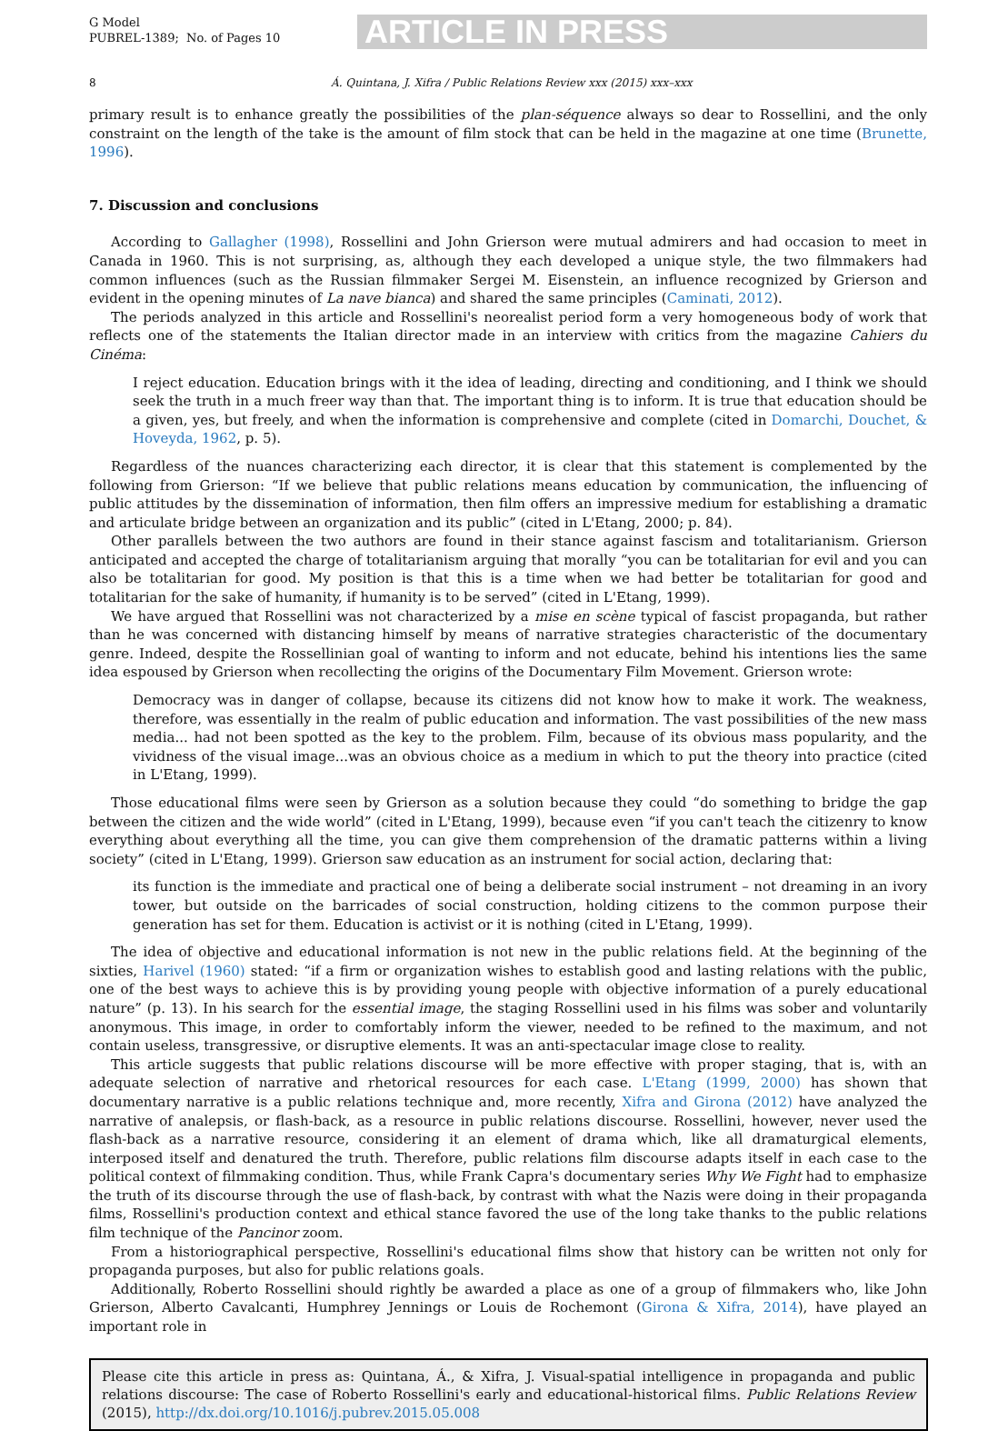G Model
PUBREL-1389; No. of Pages 10
ARTICLE IN PRESS
8 Á. Quintana, J. Xifra / Public Relations Review xxx (2015) xxx–xxx
primary result is to enhance greatly the possibilities of the plan-séquence always so dear to Rossellini, and the only constraint on the length of the take is the amount of film stock that can be held in the magazine at one time (Brunette, 1996).
7. Discussion and conclusions
According to Gallagher (1998), Rossellini and John Grierson were mutual admirers and had occasion to meet in Canada in 1960. This is not surprising, as, although they each developed a unique style, the two filmmakers had common influences (such as the Russian filmmaker Sergei M. Eisenstein, an influence recognized by Grierson and evident in the opening minutes of La nave bianca) and shared the same principles (Caminati, 2012).
The periods analyzed in this article and Rossellini's neorealist period form a very homogeneous body of work that reflects one of the statements the Italian director made in an interview with critics from the magazine Cahiers du Cinéma:
I reject education. Education brings with it the idea of leading, directing and conditioning, and I think we should seek the truth in a much freer way than that. The important thing is to inform. It is true that education should be a given, yes, but freely, and when the information is comprehensive and complete (cited in Domarchi, Douchet, & Hoveyda, 1962, p. 5).
Regardless of the nuances characterizing each director, it is clear that this statement is complemented by the following from Grierson: “If we believe that public relations means education by communication, the influencing of public attitudes by the dissemination of information, then film offers an impressive medium for establishing a dramatic and articulate bridge between an organization and its public” (cited in L'Etang, 2000; p. 84).
Other parallels between the two authors are found in their stance against fascism and totalitarianism. Grierson anticipated and accepted the charge of totalitarianism arguing that morally “you can be totalitarian for evil and you can also be totalitarian for good. My position is that this is a time when we had better be totalitarian for good and totalitarian for the sake of humanity, if humanity is to be served” (cited in L'Etang, 1999).
We have argued that Rossellini was not characterized by a mise en scène typical of fascist propaganda, but rather than he was concerned with distancing himself by means of narrative strategies characteristic of the documentary genre. Indeed, despite the Rossellinian goal of wanting to inform and not educate, behind his intentions lies the same idea espoused by Grierson when recollecting the origins of the Documentary Film Movement. Grierson wrote:
Democracy was in danger of collapse, because its citizens did not know how to make it work. The weakness, therefore, was essentially in the realm of public education and information. The vast possibilities of the new mass media... had not been spotted as the key to the problem. Film, because of its obvious mass popularity, and the vividness of the visual image...was an obvious choice as a medium in which to put the theory into practice (cited in L'Etang, 1999).
Those educational films were seen by Grierson as a solution because they could “do something to bridge the gap between the citizen and the wide world” (cited in L'Etang, 1999), because even “if you can't teach the citizenry to know everything about everything all the time, you can give them comprehension of the dramatic patterns within a living society” (cited in L'Etang, 1999). Grierson saw education as an instrument for social action, declaring that:
its function is the immediate and practical one of being a deliberate social instrument – not dreaming in an ivory tower, but outside on the barricades of social construction, holding citizens to the common purpose their generation has set for them. Education is activist or it is nothing (cited in L'Etang, 1999).
The idea of objective and educational information is not new in the public relations field. At the beginning of the sixties, Harivel (1960) stated: “if a firm or organization wishes to establish good and lasting relations with the public, one of the best ways to achieve this is by providing young people with objective information of a purely educational nature” (p. 13). In his search for the essential image, the staging Rossellini used in his films was sober and voluntarily anonymous. This image, in order to comfortably inform the viewer, needed to be refined to the maximum, and not contain useless, transgressive, or disruptive elements. It was an anti-spectacular image close to reality.
This article suggests that public relations discourse will be more effective with proper staging, that is, with an adequate selection of narrative and rhetorical resources for each case. L'Etang (1999, 2000) has shown that documentary narrative is a public relations technique and, more recently, Xifra and Girona (2012) have analyzed the narrative of analepsis, or flash-back, as a resource in public relations discourse. Rossellini, however, never used the flash-back as a narrative resource, considering it an element of drama which, like all dramaturgical elements, interposed itself and denatured the truth. Therefore, public relations film discourse adapts itself in each case to the political context of filmmaking condition. Thus, while Frank Capra's documentary series Why We Fight had to emphasize the truth of its discourse through the use of flash-back, by contrast with what the Nazis were doing in their propaganda films, Rossellini's production context and ethical stance favored the use of the long take thanks to the public relations film technique of the Pancinor zoom.
From a historiographical perspective, Rossellini's educational films show that history can be written not only for propaganda purposes, but also for public relations goals.
Additionally, Roberto Rossellini should rightly be awarded a place as one of a group of filmmakers who, like John Grierson, Alberto Cavalcanti, Humphrey Jennings or Louis de Rochemont (Girona & Xifra, 2014), have played an important role in
Please cite this article in press as: Quintana, Á., & Xifra, J. Visual-spatial intelligence in propaganda and public relations discourse: The case of Roberto Rossellini's early and educational-historical films. Public Relations Review (2015), http://dx.doi.org/10.1016/j.pubrev.2015.05.008